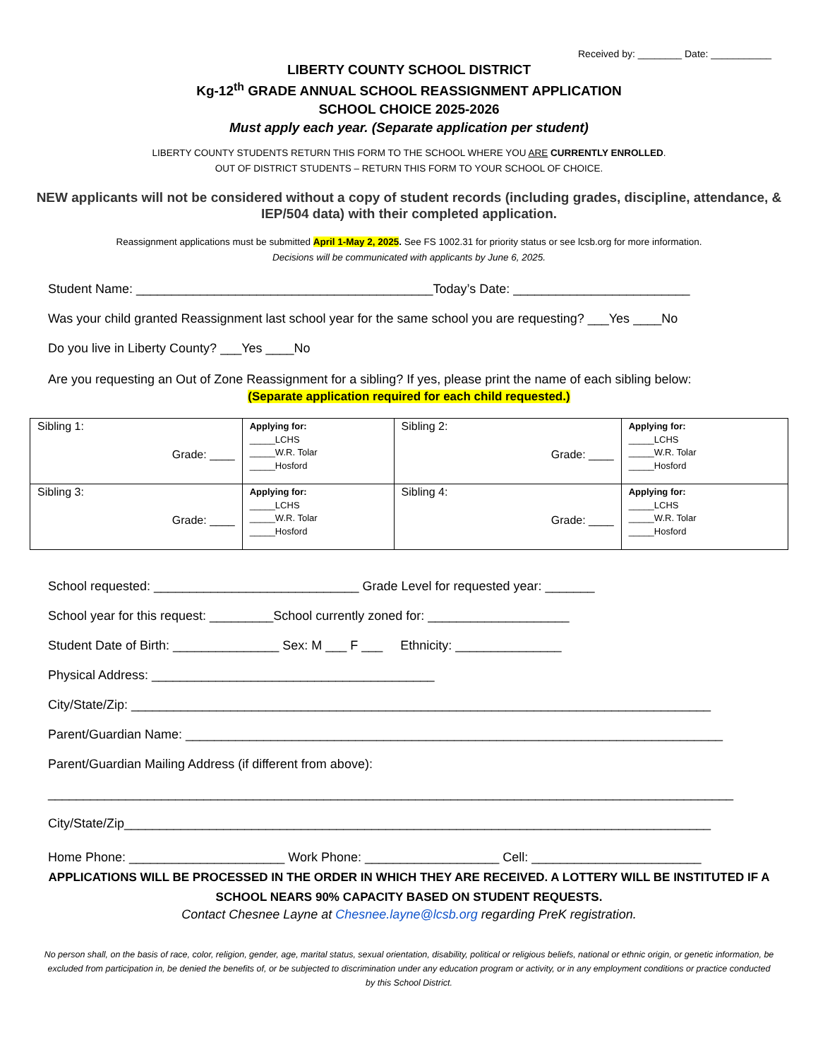Received by: ________ Date: ___________
LIBERTY COUNTY SCHOOL DISTRICT
Kg-12<sup>th</sup> GRADE ANNUAL SCHOOL REASSIGNMENT APPLICATION
SCHOOL CHOICE 2025-2026
Must apply each year. (Separate application per student)
LIBERTY COUNTY STUDENTS RETURN THIS FORM TO THE SCHOOL WHERE YOU ARE CURRENTLY ENROLLED.
OUT OF DISTRICT STUDENTS – RETURN THIS FORM TO YOUR SCHOOL OF CHOICE.
NEW applicants will not be considered without a copy of student records (including grades, discipline, attendance, & IEP/504 data) with their completed application.
Reassignment applications must be submitted April 1-May 2, 2025. See FS 1002.31 for priority status or see lcsb.org for more information.
Decisions will be communicated with applicants by June 6, 2025.
Student Name: __________________________________________Today’s Date: _________________________
Was your child granted Reassignment last school year for the same school you are requesting? ___Yes ____No
Do you live in Liberty County? ___Yes ____No
Are you requesting an Out of Zone Reassignment for a sibling? If yes, please print the name of each sibling below:
(Separate application required for each child requested.)
| Sibling 1: Grade: ____ | Applying for: _____LCHS _____W.R. Tolar _____Hosford | Sibling 2: Grade: ____ | Applying for: _____LCHS _____W.R. Tolar _____Hosford |
| Sibling 3: Grade: ____ | Applying for: _____LCHS _____W.R. Tolar _____Hosford | Sibling 4: Grade: ____ | Applying for: _____LCHS _____W.R. Tolar _____Hosford |
School requested: _____________________________ Grade Level for requested year: _______
School year for this request: _________School currently zoned for: ____________________
Student Date of Birth: _______________ Sex: M ___ F ___ Ethnicity: _______________
Physical Address: ________________________________________
City/State/Zip: __________________________________________________________________________________
Parent/Guardian Name: ____________________________________________________________________________
Parent/Guardian Mailing Address (if different from above):
_________________________________________________________________________________________________
City/State/Zip___________________________________________________________________________________
Home Phone: ______________________ Work Phone: ___________________ Cell: ________________________
APPLICATIONS WILL BE PROCESSED IN THE ORDER IN WHICH THEY ARE RECEIVED. A LOTTERY WILL BE INSTITUTED IF A SCHOOL NEARS 90% CAPACITY BASED ON STUDENT REQUESTS.
Contact Chesnee Layne at Chesnee.layne@lcsb.org regarding PreK registration.
No person shall, on the basis of race, color, religion, gender, age, marital status, sexual orientation, disability, political or religious beliefs, national or ethnic origin, or genetic information, be excluded from participation in, be denied the benefits of, or be subjected to discrimination under any education program or activity, or in any employment conditions or practice conducted by this School District.